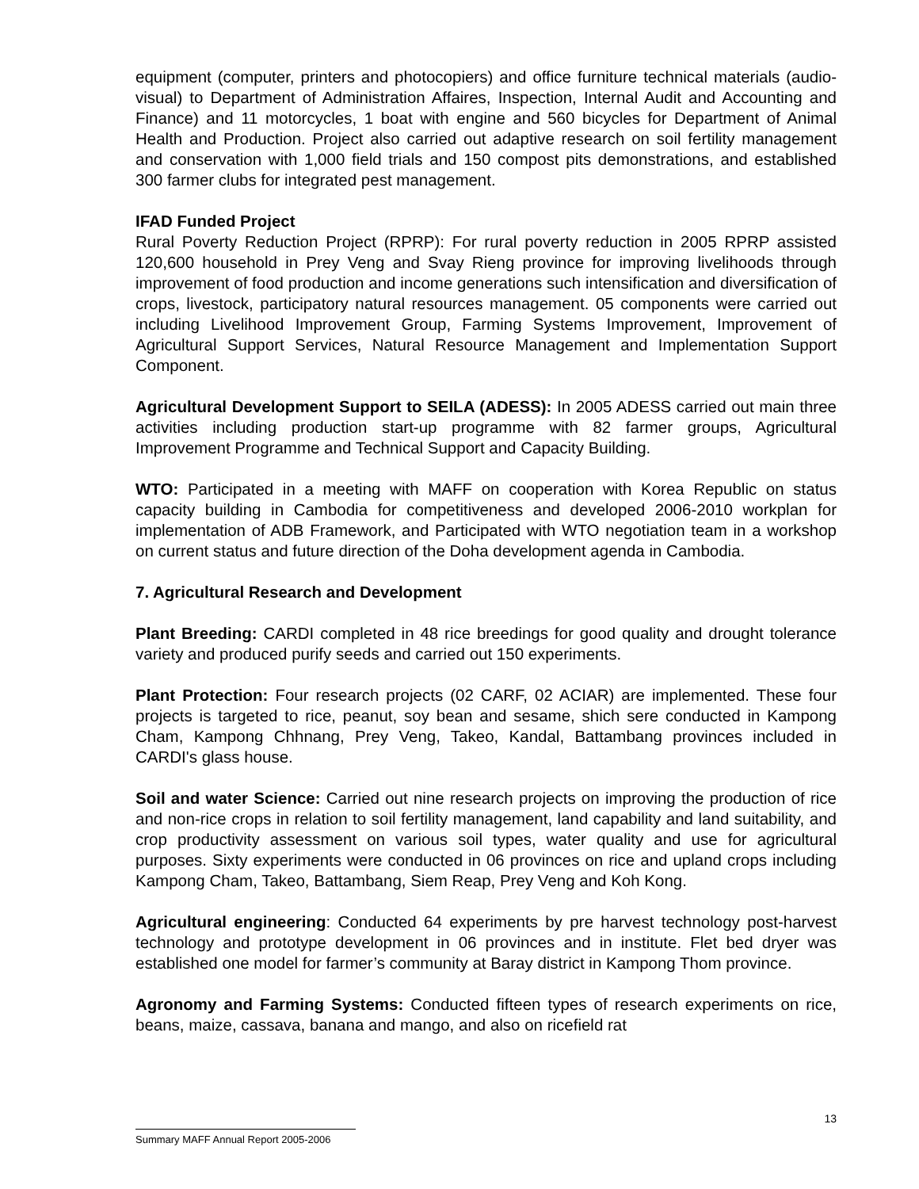equipment (computer, printers and photocopiers) and office furniture technical materials (audio-visual) to Department of Administration Affaires, Inspection, Internal Audit and Accounting and Finance) and 11 motorcycles, 1 boat with engine and 560 bicycles for Department of Animal Health and Production. Project also carried out adaptive research on soil fertility management and conservation with 1,000 field trials and 150 compost pits demonstrations, and established 300 farmer clubs for integrated pest management.
IFAD Funded Project
Rural Poverty Reduction Project (RPRP): For rural poverty reduction in 2005 RPRP assisted 120,600 household in Prey Veng and Svay Rieng province for improving livelihoods through improvement of food production and income generations such intensification and diversification of crops, livestock, participatory natural resources management. 05 components were carried out including Livelihood Improvement Group, Farming Systems Improvement, Improvement of Agricultural Support Services, Natural Resource Management and Implementation Support Component.
Agricultural Development Support to SEILA (ADESS): In 2005 ADESS carried out main three activities including production start-up programme with 82 farmer groups, Agricultural Improvement Programme and Technical Support and Capacity Building.
WTO: Participated in a meeting with MAFF on cooperation with Korea Republic on status capacity building in Cambodia for competitiveness and developed 2006-2010 workplan for implementation of ADB Framework, and Participated with WTO negotiation team in a workshop on current status and future direction of the Doha development agenda in Cambodia.
7. Agricultural Research and Development
Plant Breeding: CARDI completed in 48 rice breedings for good quality and drought tolerance variety and produced purify seeds and carried out 150 experiments.
Plant Protection: Four research projects (02 CARF, 02 ACIAR) are implemented. These four projects is targeted to rice, peanut, soy bean and sesame, shich sere conducted in Kampong Cham, Kampong Chhnang, Prey Veng, Takeo, Kandal, Battambang provinces included in CARDI's glass house.
Soil and water Science: Carried out nine research projects on improving the production of rice and non-rice crops in relation to soil fertility management, land capability and land suitability, and crop productivity assessment on various soil types, water quality and use for agricultural purposes. Sixty experiments were conducted in 06 provinces on rice and upland crops including Kampong Cham, Takeo, Battambang, Siem Reap, Prey Veng and Koh Kong.
Agricultural engineering: Conducted 64 experiments by pre harvest technology post-harvest technology and prototype development in 06 provinces and in institute. Flet bed dryer was established one model for farmer’s community at Baray district in Kampong Thom province.
Agronomy and Farming Systems: Conducted fifteen types of research experiments on rice, beans, maize, cassava, banana and mango, and also on ricefield rat
13
Summary MAFF Annual Report 2005-2006